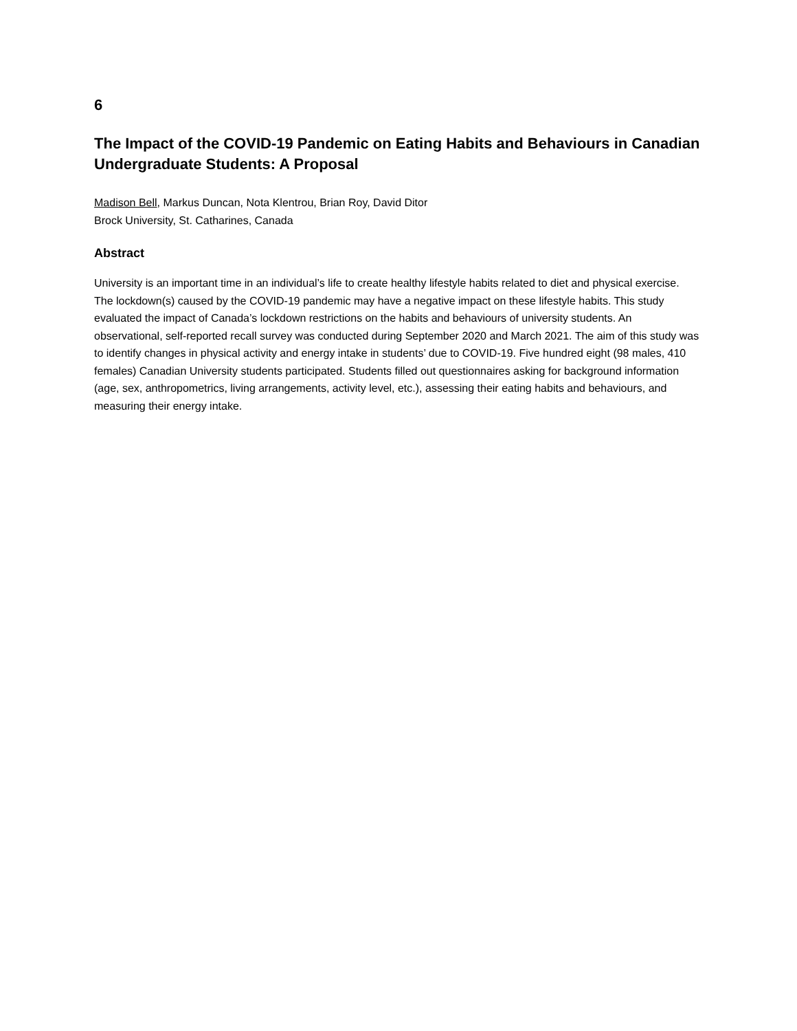6
The Impact of the COVID-19 Pandemic on Eating Habits and Behaviours in Canadian Undergraduate Students: A Proposal
Madison Bell, Markus Duncan, Nota Klentrou, Brian Roy, David Ditor
Brock University, St. Catharines, Canada
Abstract
University is an important time in an individual’s life to create healthy lifestyle habits related to diet and physical exercise. The lockdown(s) caused by the COVID-19 pandemic may have a negative impact on these lifestyle habits. This study evaluated the impact of Canada’s lockdown restrictions on the habits and behaviours of university students. An observational, self-reported recall survey was conducted during September 2020 and March 2021. The aim of this study was to identify changes in physical activity and energy intake in students’ due to COVID-19. Five hundred eight (98 males, 410 females) Canadian University students participated. Students filled out questionnaires asking for background information (age, sex, anthropometrics, living arrangements, activity level, etc.), assessing their eating habits and behaviours, and measuring their energy intake.